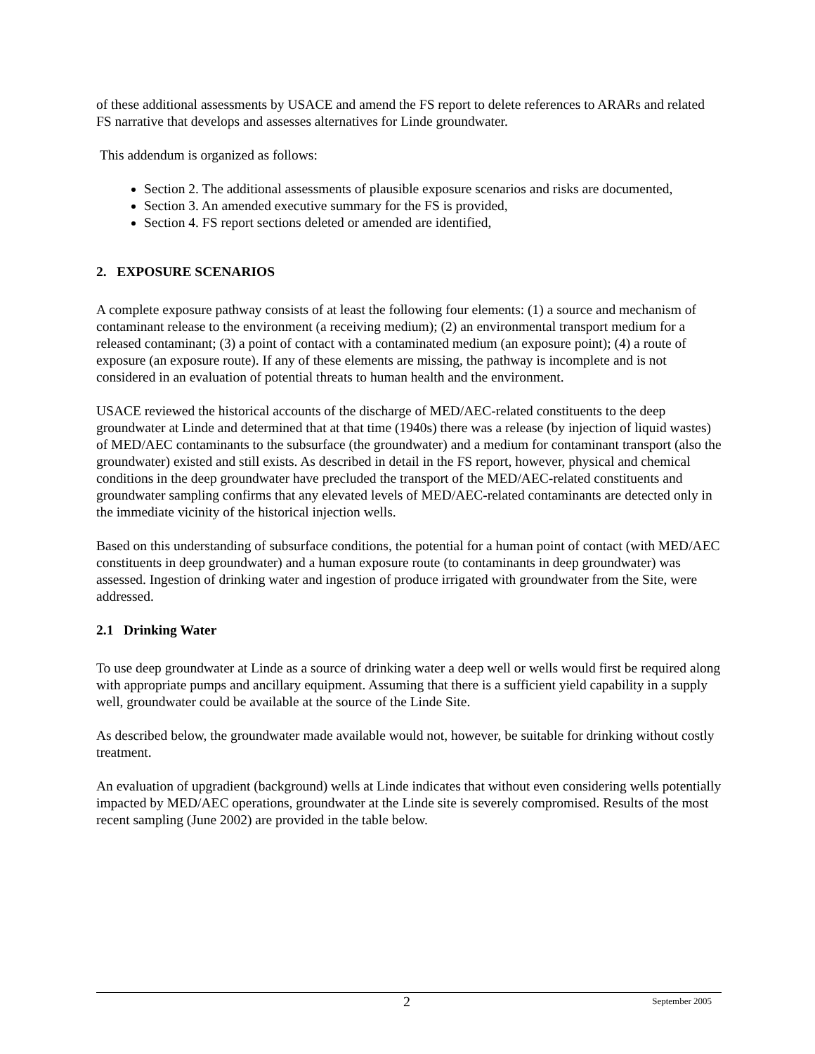of these additional assessments by USACE and amend the FS report to delete references to ARARs and related FS narrative that develops and assesses alternatives for Linde groundwater.
This addendum is organized as follows:
Section 2. The additional assessments of plausible exposure scenarios and risks are documented,
Section 3. An amended executive summary for the FS is provided,
Section 4. FS report sections deleted or amended are identified,
2. EXPOSURE SCENARIOS
A complete exposure pathway consists of at least the following four elements: (1) a source and mechanism of contaminant release to the environment (a receiving medium); (2) an environmental transport medium for a released contaminant; (3) a point of contact with a contaminated medium (an exposure point); (4) a route of exposure (an exposure route). If any of these elements are missing, the pathway is incomplete and is not considered in an evaluation of potential threats to human health and the environment.
USACE reviewed the historical accounts of the discharge of MED/AEC-related constituents to the deep groundwater at Linde and determined that at that time (1940s) there was a release (by injection of liquid wastes) of MED/AEC contaminants to the subsurface (the groundwater) and a medium for contaminant transport (also the groundwater) existed and still exists. As described in detail in the FS report, however, physical and chemical conditions in the deep groundwater have precluded the transport of the MED/AEC-related constituents and groundwater sampling confirms that any elevated levels of MED/AEC-related contaminants are detected only in the immediate vicinity of the historical injection wells.
Based on this understanding of subsurface conditions, the potential for a human point of contact (with MED/AEC constituents in deep groundwater) and a human exposure route (to contaminants in deep groundwater) was assessed. Ingestion of drinking water and ingestion of produce irrigated with groundwater from the Site, were addressed.
2.1 Drinking Water
To use deep groundwater at Linde as a source of drinking water a deep well or wells would first be required along with appropriate pumps and ancillary equipment. Assuming that there is a sufficient yield capability in a supply well, groundwater could be available at the source of the Linde Site.
As described below, the groundwater made available would not, however, be suitable for drinking without costly treatment.
An evaluation of upgradient (background) wells at Linde indicates that without even considering wells potentially impacted by MED/AEC operations, groundwater at the Linde site is severely compromised. Results of the most recent sampling (June 2002) are provided in the table below.
2 September 2005